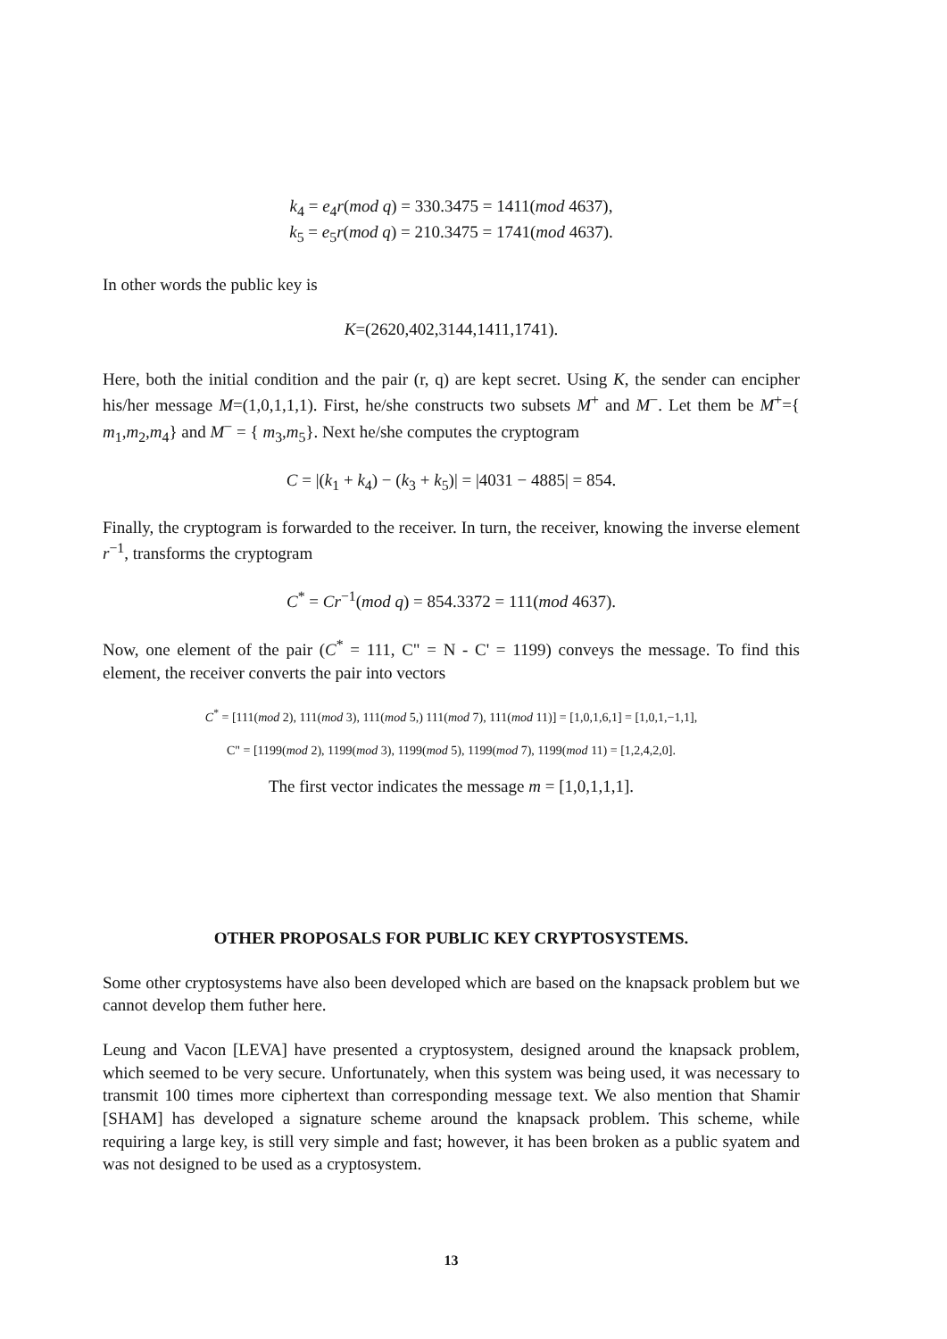k<sub>4</sub> = e<sub>4</sub>r(mod q) = 330.3475 = 1411(mod 4637),
k<sub>5</sub> = e<sub>5</sub>r(mod q) = 210.3475 = 1741(mod 4637).
In other words the public key is
K=(2620,402,3144,1411,1741).
Here, both the initial condition and the pair (r, q) are kept secret. Using K, the sender can encipher his/her message M=(1,0,1,1,1). First, he/she constructs two subsets M<sup>+</sup> and M<sup>−</sup>. Let them be M<sup>+</sup>={ m<sub>1</sub>,m<sub>2</sub>,m<sub>4</sub>} and M<sup>−</sup> = { m<sub>3</sub>,m<sub>5</sub>}. Next he/she computes the cryptogram
C = |(k<sub>1</sub> + k<sub>4</sub>) − (k<sub>3</sub> + k<sub>5</sub>)| = |4031 − 4885| = 854.
Finally, the cryptogram is forwarded to the receiver. In turn, the receiver, knowing the inverse element r<sup>−1</sup>, transforms the cryptogram
C<sup>*</sup> = Cr<sup>−1</sup>(mod q) = 854.3372 = 111(mod 4637).
Now, one element of the pair (C<sup>*</sup> = 111, C" = N - C' = 1199) conveys the message. To find this element, the receiver converts the pair into vectors
C<sup>*</sup> = [111(mod 2), 111(mod 3), 111(mod 5,) 111(mod 7), 111(mod 11)] = [1,0,1,6,1] = [1,0,1,−1,1],
C" = [1199(mod 2), 1199(mod 3), 1199(mod 5), 1199(mod 7), 1199(mod 11) = [1,2,4,2,0].
The first vector indicates the message m = [1,0,1,1,1].
OTHER PROPOSALS FOR PUBLIC KEY CRYPTOSYSTEMS.
Some other cryptosystems have also been developed which are based on the knapsack problem but we cannot develop them futher here.
Leung and Vacon [LEVA] have presented a cryptosystem, designed around the knapsack problem, which seemed to be very secure. Unfortunately, when this system was being used, it was necessary to transmit 100 times more ciphertext than corresponding message text. We also mention that Shamir [SHAM] has developed a signature scheme around the knapsack problem. This scheme, while requiring a large key, is still very simple and fast; however, it has been broken as a public syatem and was not designed to be used as a cryptosystem.
13